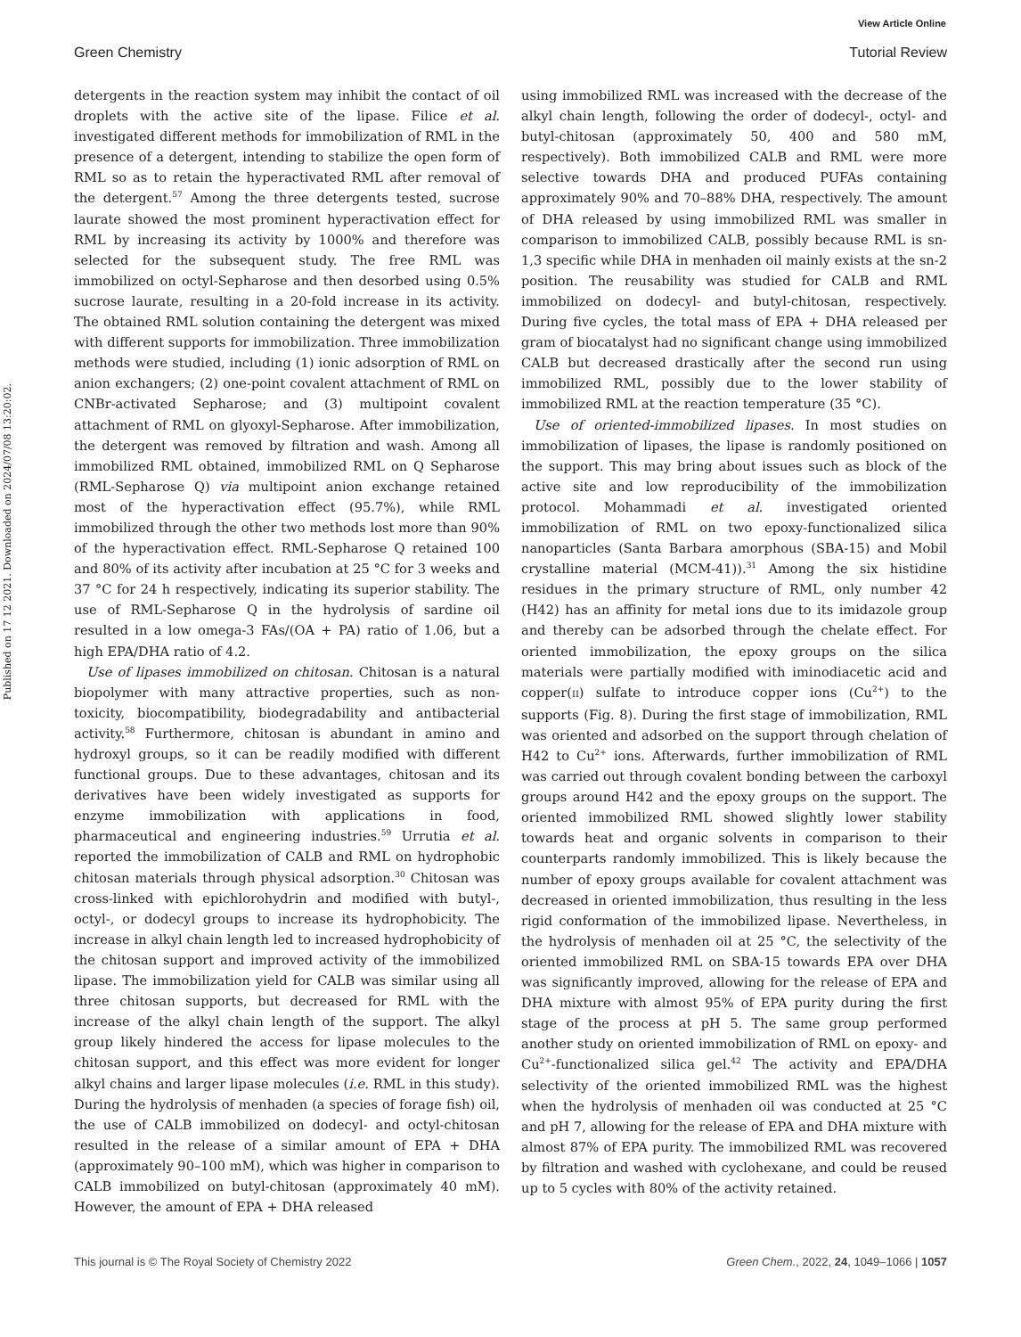Published on 17 12 2021. Downloaded on 2024/07/08 13:20:02.
View Article Online
Green Chemistry Tutorial Review
detergents in the reaction system may inhibit the contact of oil droplets with the active site of the lipase. Filice et al. investigated different methods for immobilization of RML in the presence of a detergent, intending to stabilize the open form of RML so as to retain the hyperactivated RML after removal of the detergent.<sup>57</sup> Among the three detergents tested, sucrose laurate showed the most prominent hyperactivation effect for RML by increasing its activity by 1000% and therefore was selected for the subsequent study. The free RML was immobilized on octyl-Sepharose and then desorbed using 0.5% sucrose laurate, resulting in a 20-fold increase in its activity. The obtained RML solution containing the detergent was mixed with different supports for immobilization. Three immobilization methods were studied, including (1) ionic adsorption of RML on anion exchangers; (2) one-point covalent attachment of RML on CNBr-activated Sepharose; and (3) multipoint covalent attachment of RML on glyoxyl-Sepharose. After immobilization, the detergent was removed by filtration and wash. Among all immobilized RML obtained, immobilized RML on Q Sepharose (RML-Sepharose Q) via multipoint anion exchange retained most of the hyperactivation effect (95.7%), while RML immobilized through the other two methods lost more than 90% of the hyperactivation effect. RML-Sepharose Q retained 100 and 80% of its activity after incubation at 25 °C for 3 weeks and 37 °C for 24 h respectively, indicating its superior stability. The use of RML-Sepharose Q in the hydrolysis of sardine oil resulted in a low omega-3 FAs/(OA + PA) ratio of 1.06, but a high EPA/DHA ratio of 4.2.
Use of lipases immobilized on chitosan. Chitosan is a natural biopolymer with many attractive properties, such as non-toxicity, biocompatibility, biodegradability and antibacterial activity.<sup>58</sup> Furthermore, chitosan is abundant in amino and hydroxyl groups, so it can be readily modified with different functional groups. Due to these advantages, chitosan and its derivatives have been widely investigated as supports for enzyme immobilization with applications in food, pharmaceutical and engineering industries.<sup>59</sup> Urrutia et al. reported the immobilization of CALB and RML on hydrophobic chitosan materials through physical adsorption.<sup>30</sup> Chitosan was cross-linked with epichlorohydrin and modified with butyl-, octyl-, or dodecyl groups to increase its hydrophobicity. The increase in alkyl chain length led to increased hydrophobicity of the chitosan support and improved activity of the immobilized lipase. The immobilization yield for CALB was similar using all three chitosan supports, but decreased for RML with the increase of the alkyl chain length of the support. The alkyl group likely hindered the access for lipase molecules to the chitosan support, and this effect was more evident for longer alkyl chains and larger lipase molecules (i.e. RML in this study). During the hydrolysis of menhaden (a species of forage fish) oil, the use of CALB immobilized on dodecyl- and octyl-chitosan resulted in the release of a similar amount of EPA + DHA (approximately 90–100 mM), which was higher in comparison to CALB immobilized on butyl-chitosan (approximately 40 mM). However, the amount of EPA + DHA released
using immobilized RML was increased with the decrease of the alkyl chain length, following the order of dodecyl-, octyl- and butyl-chitosan (approximately 50, 400 and 580 mM, respectively). Both immobilized CALB and RML were more selective towards DHA and produced PUFAs containing approximately 90% and 70–88% DHA, respectively. The amount of DHA released by using immobilized RML was smaller in comparison to immobilized CALB, possibly because RML is sn-1,3 specific while DHA in menhaden oil mainly exists at the sn-2 position. The reusability was studied for CALB and RML immobilized on dodecyl- and butyl-chitosan, respectively. During five cycles, the total mass of EPA + DHA released per gram of biocatalyst had no significant change using immobilized CALB but decreased drastically after the second run using immobilized RML, possibly due to the lower stability of immobilized RML at the reaction temperature (35 °C).
Use of oriented-immobilized lipases. In most studies on immobilization of lipases, the lipase is randomly positioned on the support. This may bring about issues such as block of the active site and low reproducibility of the immobilization protocol. Mohammadi et al. investigated oriented immobilization of RML on two epoxy-functionalized silica nanoparticles (Santa Barbara amorphous (SBA-15) and Mobil crystalline material (MCM-41)).<sup>31</sup> Among the six histidine residues in the primary structure of RML, only number 42 (H42) has an affinity for metal ions due to its imidazole group and thereby can be adsorbed through the chelate effect. For oriented immobilization, the epoxy groups on the silica materials were partially modified with iminodiacetic acid and copper(II) sulfate to introduce copper ions (Cu<sup>2+</sup>) to the supports (Fig. 8). During the first stage of immobilization, RML was oriented and adsorbed on the support through chelation of H42 to Cu<sup>2+</sup> ions. Afterwards, further immobilization of RML was carried out through covalent bonding between the carboxyl groups around H42 and the epoxy groups on the support. The oriented immobilized RML showed slightly lower stability towards heat and organic solvents in comparison to their counterparts randomly immobilized. This is likely because the number of epoxy groups available for covalent attachment was decreased in oriented immobilization, thus resulting in the less rigid conformation of the immobilized lipase. Nevertheless, in the hydrolysis of menhaden oil at 25 °C, the selectivity of the oriented immobilized RML on SBA-15 towards EPA over DHA was significantly improved, allowing for the release of EPA and DHA mixture with almost 95% of EPA purity during the first stage of the process at pH 5. The same group performed another study on oriented immobilization of RML on epoxy- and Cu<sup>2+</sup>-functionalized silica gel.<sup>42</sup> The activity and EPA/DHA selectivity of the oriented immobilized RML was the highest when the hydrolysis of menhaden oil was conducted at 25 °C and pH 7, allowing for the release of EPA and DHA mixture with almost 87% of EPA purity. The immobilized RML was recovered by filtration and washed with cyclohexane, and could be reused up to 5 cycles with 80% of the activity retained.
This journal is © The Royal Society of Chemistry 2022 Green Chem., 2022, 24, 1049–1066 | 1057